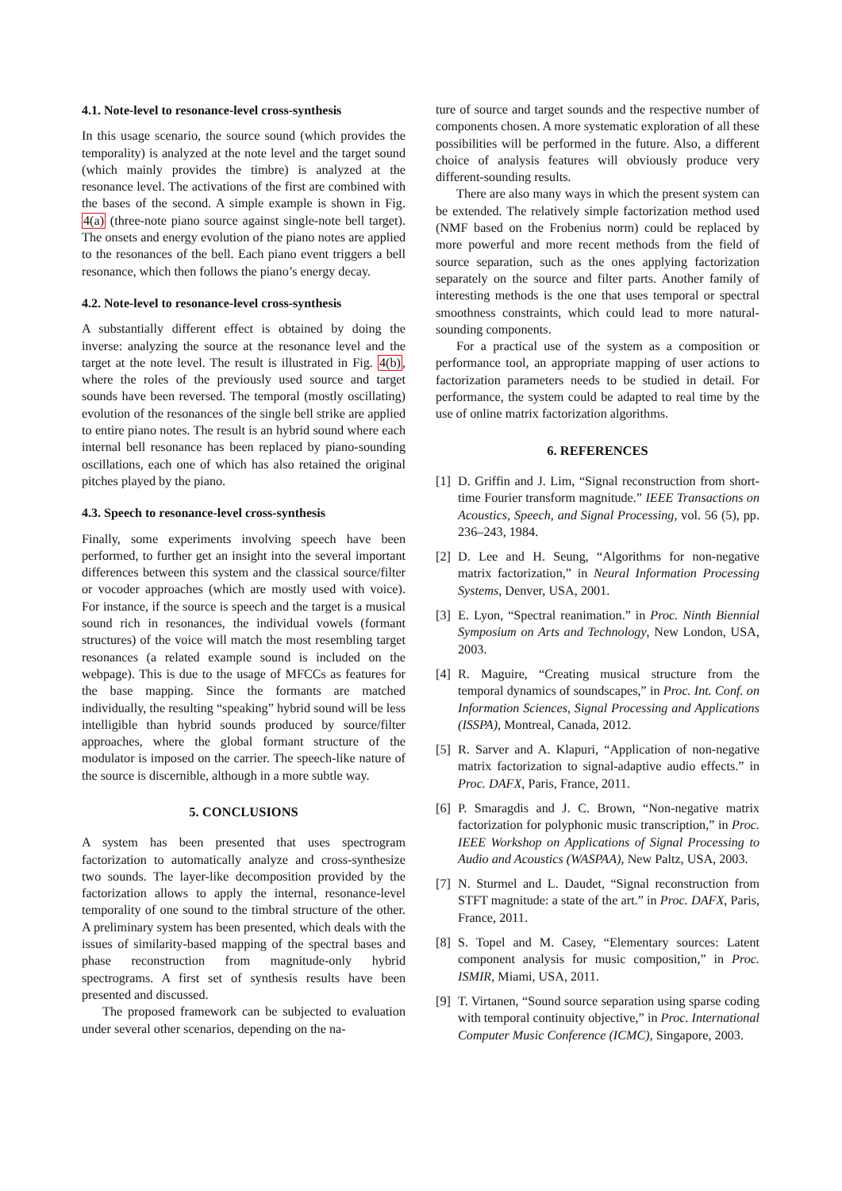4.1. Note-level to resonance-level cross-synthesis
In this usage scenario, the source sound (which provides the temporality) is analyzed at the note level and the target sound (which mainly provides the timbre) is analyzed at the resonance level. The activations of the first are combined with the bases of the second. A simple example is shown in Fig. 4(a) (three-note piano source against single-note bell target). The onsets and energy evolution of the piano notes are applied to the resonances of the bell. Each piano event triggers a bell resonance, which then follows the piano’s energy decay.
4.2. Note-level to resonance-level cross-synthesis
A substantially different effect is obtained by doing the inverse: analyzing the source at the resonance level and the target at the note level. The result is illustrated in Fig. 4(b), where the roles of the previously used source and target sounds have been reversed. The temporal (mostly oscillating) evolution of the resonances of the single bell strike are applied to entire piano notes. The result is an hybrid sound where each internal bell resonance has been replaced by piano-sounding oscillations, each one of which has also retained the original pitches played by the piano.
4.3. Speech to resonance-level cross-synthesis
Finally, some experiments involving speech have been performed, to further get an insight into the several important differences between this system and the classical source/filter or vocoder approaches (which are mostly used with voice). For instance, if the source is speech and the target is a musical sound rich in resonances, the individual vowels (formant structures) of the voice will match the most resembling target resonances (a related example sound is included on the webpage). This is due to the usage of MFCCs as features for the base mapping. Since the formants are matched individually, the resulting “speaking” hybrid sound will be less intelligible than hybrid sounds produced by source/filter approaches, where the global formant structure of the modulator is imposed on the carrier. The speech-like nature of the source is discernible, although in a more subtle way.
5. CONCLUSIONS
A system has been presented that uses spectrogram factorization to automatically analyze and cross-synthesize two sounds. The layer-like decomposition provided by the factorization allows to apply the internal, resonance-level temporality of one sound to the timbral structure of the other. A preliminary system has been presented, which deals with the issues of similarity-based mapping of the spectral bases and phase reconstruction from magnitude-only hybrid spectrograms. A first set of synthesis results have been presented and discussed.
The proposed framework can be subjected to evaluation under several other scenarios, depending on the na-
ture of source and target sounds and the respective number of components chosen. A more systematic exploration of all these possibilities will be performed in the future. Also, a different choice of analysis features will obviously produce very different-sounding results.
There are also many ways in which the present system can be extended. The relatively simple factorization method used (NMF based on the Frobenius norm) could be replaced by more powerful and more recent methods from the field of source separation, such as the ones applying factorization separately on the source and filter parts. Another family of interesting methods is the one that uses temporal or spectral smoothness constraints, which could lead to more natural-sounding components.
For a practical use of the system as a composition or performance tool, an appropriate mapping of user actions to factorization parameters needs to be studied in detail. For performance, the system could be adapted to real time by the use of online matrix factorization algorithms.
6. REFERENCES
[1] D. Griffin and J. Lim, “Signal reconstruction from short-time Fourier transform magnitude.” IEEE Transactions on Acoustics, Speech, and Signal Processing, vol. 56 (5), pp. 236–243, 1984.
[2] D. Lee and H. Seung, “Algorithms for non-negative matrix factorization,” in Neural Information Processing Systems, Denver, USA, 2001.
[3] E. Lyon, “Spectral reanimation.” in Proc. Ninth Biennial Symposium on Arts and Technology, New London, USA, 2003.
[4] R. Maguire, “Creating musical structure from the temporal dynamics of soundscapes,” in Proc. Int. Conf. on Information Sciences, Signal Processing and Applications (ISSPA), Montreal, Canada, 2012.
[5] R. Sarver and A. Klapuri, “Application of non-negative matrix factorization to signal-adaptive audio effects.” in Proc. DAFX, Paris, France, 2011.
[6] P. Smaragdis and J. C. Brown, “Non-negative matrix factorization for polyphonic music transcription,” in Proc. IEEE Workshop on Applications of Signal Processing to Audio and Acoustics (WASPAA), New Paltz, USA, 2003.
[7] N. Sturmel and L. Daudet, “Signal reconstruction from STFT magnitude: a state of the art.” in Proc. DAFX, Paris, France, 2011.
[8] S. Topel and M. Casey, “Elementary sources: Latent component analysis for music composition,” in Proc. ISMIR, Miami, USA, 2011.
[9] T. Virtanen, “Sound source separation using sparse coding with temporal continuity objective,” in Proc. International Computer Music Conference (ICMC), Singapore, 2003.